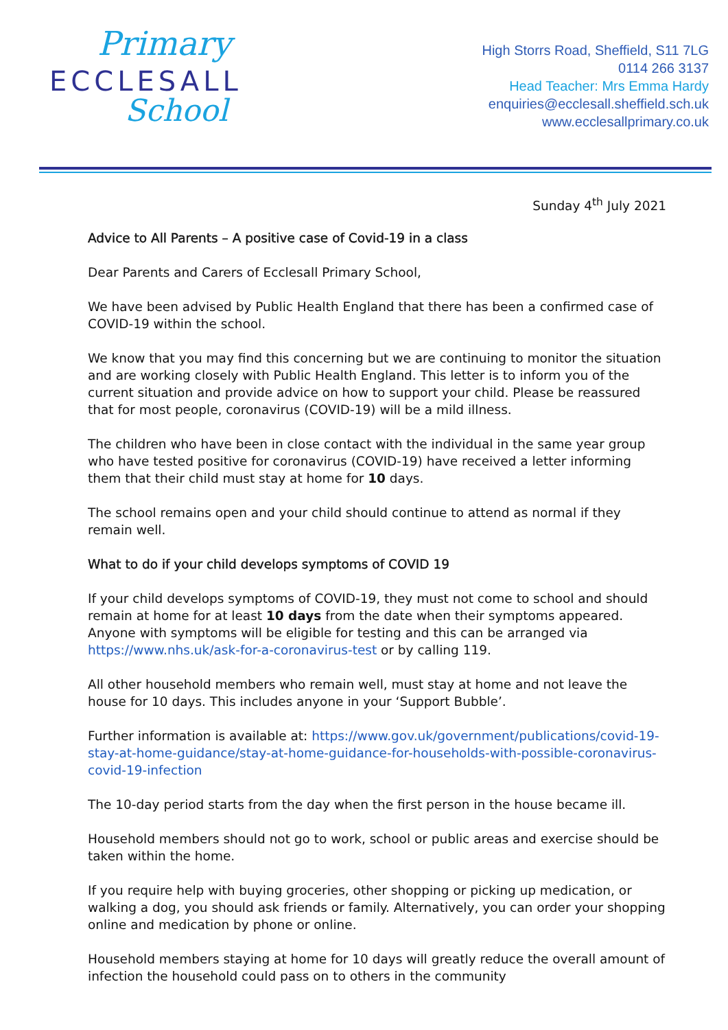Primary
ECCLESALL
School
High Storrs Road, Sheffield, S11 7LG
0114 266 3137
Head Teacher: Mrs Emma Hardy
enquiries@ecclesall.sheffield.sch.uk
www.ecclesallprimary.co.uk
Sunday 4<sup>th</sup> July 2021
Advice to All Parents – A positive case of Covid-19 in a class
Dear Parents and Carers of Ecclesall Primary School,
We have been advised by Public Health England that there has been a confirmed case of COVID-19 within the school.
We know that you may find this concerning but we are continuing to monitor the situation and are working closely with Public Health England. This letter is to inform you of the current situation and provide advice on how to support your child. Please be reassured that for most people, coronavirus (COVID-19) will be a mild illness.
The children who have been in close contact with the individual in the same year group who have tested positive for coronavirus (COVID-19) have received a letter informing them that their child must stay at home for 10 days.
The school remains open and your child should continue to attend as normal if they remain well.
What to do if your child develops symptoms of COVID 19
If your child develops symptoms of COVID-19, they must not come to school and should remain at home for at least 10 days from the date when their symptoms appeared. Anyone with symptoms will be eligible for testing and this can be arranged via https://www.nhs.uk/ask-for-a-coronavirus-test or by calling 119.
All other household members who remain well, must stay at home and not leave the house for 10 days. This includes anyone in your ‘Support Bubble’.
Further information is available at: https://www.gov.uk/government/publications/covid-19-stay-at-home-guidance/stay-at-home-guidance-for-households-with-possible-coronavirus-covid-19-infection
The 10-day period starts from the day when the first person in the house became ill.
Household members should not go to work, school or public areas and exercise should be taken within the home.
If you require help with buying groceries, other shopping or picking up medication, or walking a dog, you should ask friends or family. Alternatively, you can order your shopping online and medication by phone or online.
Household members staying at home for 10 days will greatly reduce the overall amount of infection the household could pass on to others in the community